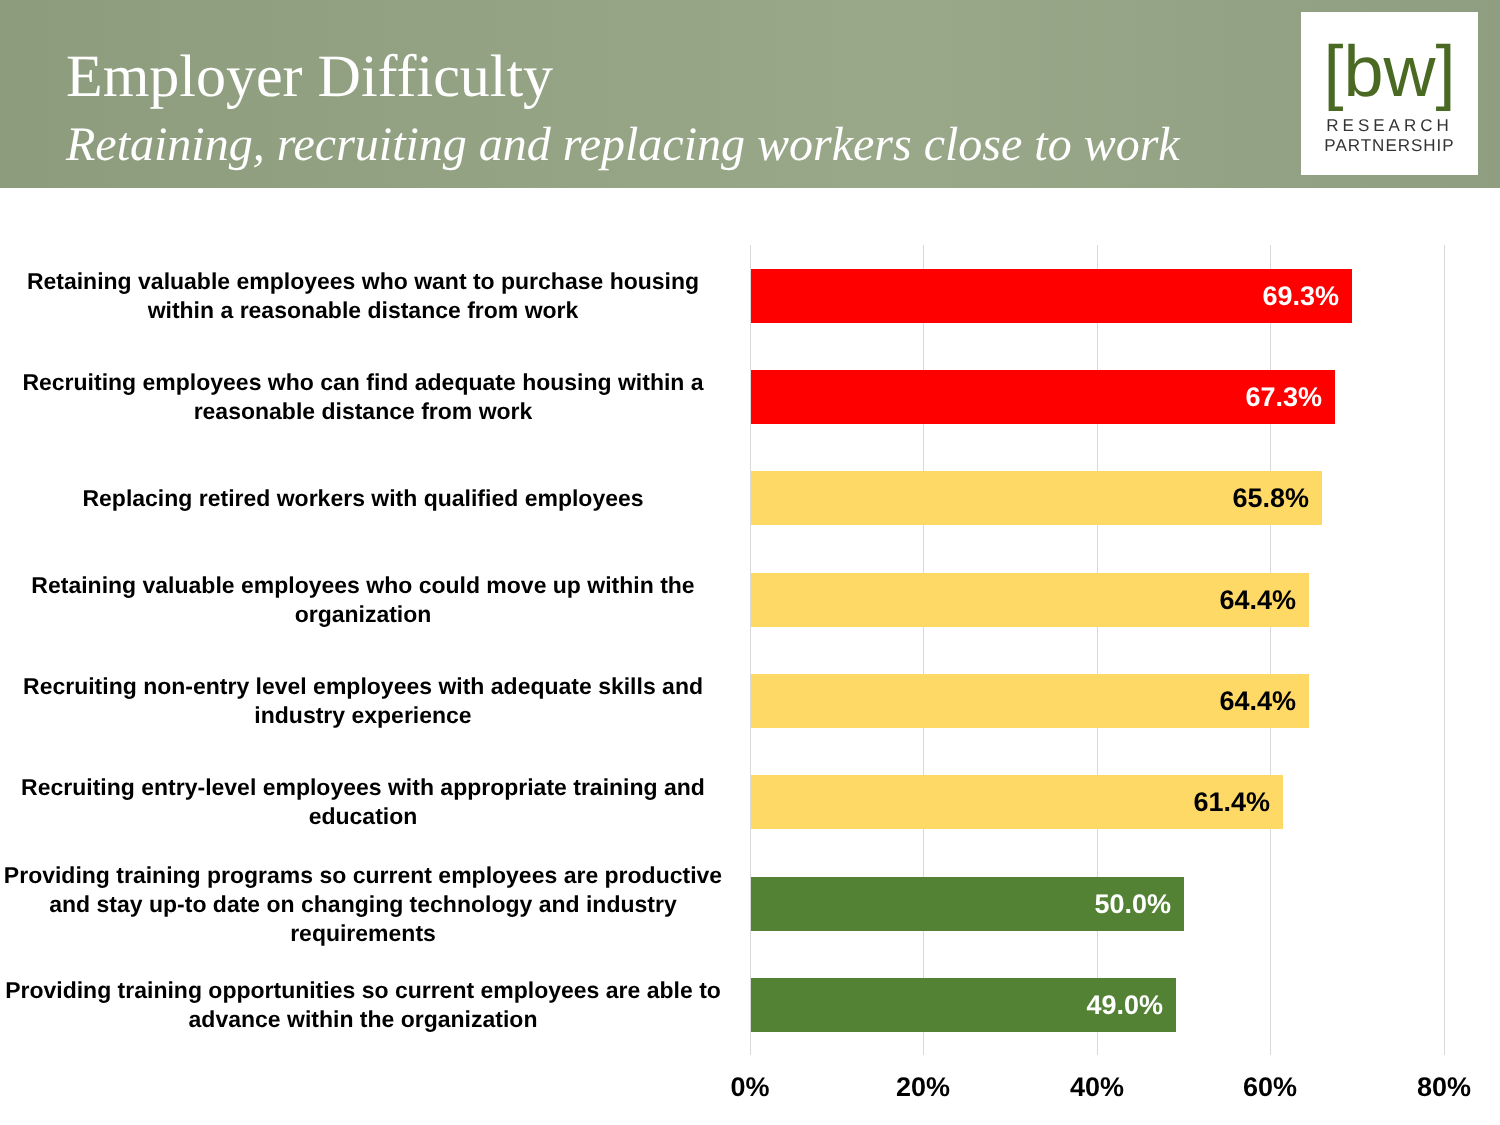Employer Difficulty
Retaining, recruiting and replacing workers close to work
[bw]
RESEARCH
PARTNERSHIP
Retaining valuable employees who want to purchase housing within a reasonable distance from work
69.3%
Recruiting employees who can find adequate housing within a reasonable distance from work
67.3%
Replacing retired workers with qualified employees 65.8%
Retaining valuable employees who could move up within the organization
64.4%
Recruiting non-entry level employees with adequate skills and industry experience
64.4%
Recruiting entry-level employees with appropriate training and education
61.4%
Providing training programs so current employees are productive and stay up-to date on changing technology and industry requirements
50.0%
Providing training opportunities so current employees are able to advance within the organization
49.0%
0% 20% 40% 60% 80%